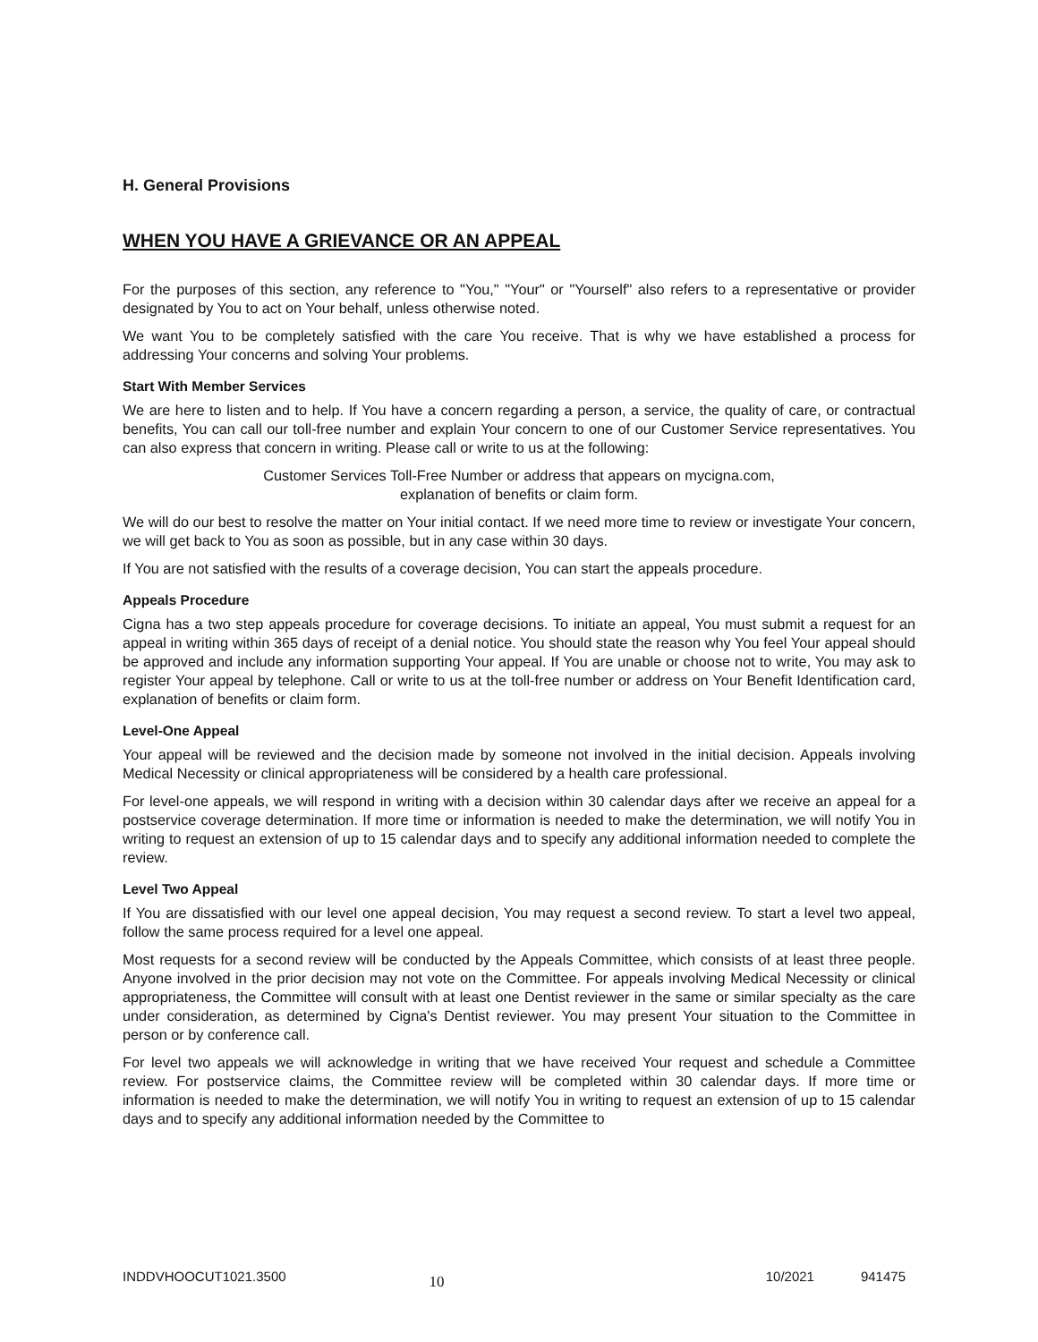H. General Provisions
WHEN YOU HAVE A GRIEVANCE OR AN APPEAL
For the purposes of this section, any reference to "You," "Your" or "Yourself" also refers to a representative or provider designated by You to act on Your behalf, unless otherwise noted.
We want You to be completely satisfied with the care You receive. That is why we have established a process for addressing Your concerns and solving Your problems.
Start With Member Services
We are here to listen and to help. If You have a concern regarding a person, a service, the quality of care, or contractual benefits, You can call our toll-free number and explain Your concern to one of our Customer Service representatives. You can also express that concern in writing. Please call or write to us at the following:
Customer Services Toll-Free Number or address that appears on mycigna.com,
explanation of benefits or claim form.
We will do our best to resolve the matter on Your initial contact. If we need more time to review or investigate Your concern, we will get back to You as soon as possible, but in any case within 30 days.
If You are not satisfied with the results of a coverage decision, You can start the appeals procedure.
Appeals Procedure
Cigna has a two step appeals procedure for coverage decisions. To initiate an appeal, You must submit a request for an appeal in writing within 365 days of receipt of a denial notice. You should state the reason why You feel Your appeal should be approved and include any information supporting Your appeal. If You are unable or choose not to write, You may ask to register Your appeal by telephone. Call or write to us at the toll-free number or address on Your Benefit Identification card, explanation of benefits or claim form.
Level-One Appeal
Your appeal will be reviewed and the decision made by someone not involved in the initial decision. Appeals involving Medical Necessity or clinical appropriateness will be considered by a health care professional.
For level-one appeals, we will respond in writing with a decision within 30 calendar days after we receive an appeal for a postservice coverage determination. If more time or information is needed to make the determination, we will notify You in writing to request an extension of up to 15 calendar days and to specify any additional information needed to complete the review.
Level Two Appeal
If You are dissatisfied with our level one appeal decision, You may request a second review. To start a level two appeal, follow the same process required for a level one appeal.
Most requests for a second review will be conducted by the Appeals Committee, which consists of at least three people. Anyone involved in the prior decision may not vote on the Committee. For appeals involving Medical Necessity or clinical appropriateness, the Committee will consult with at least one Dentist reviewer in the same or similar specialty as the care under consideration, as determined by Cigna's Dentist reviewer. You may present Your situation to the Committee in person or by conference call.
For level two appeals we will acknowledge in writing that we have received Your request and schedule a Committee review. For postservice claims, the Committee review will be completed within 30 calendar days. If more time or information is needed to make the determination, we will notify You in writing to request an extension of up to 15 calendar days and to specify any additional information needed by the Committee to
INDDVHOOCUT1021.3500 10 10/2021 941475